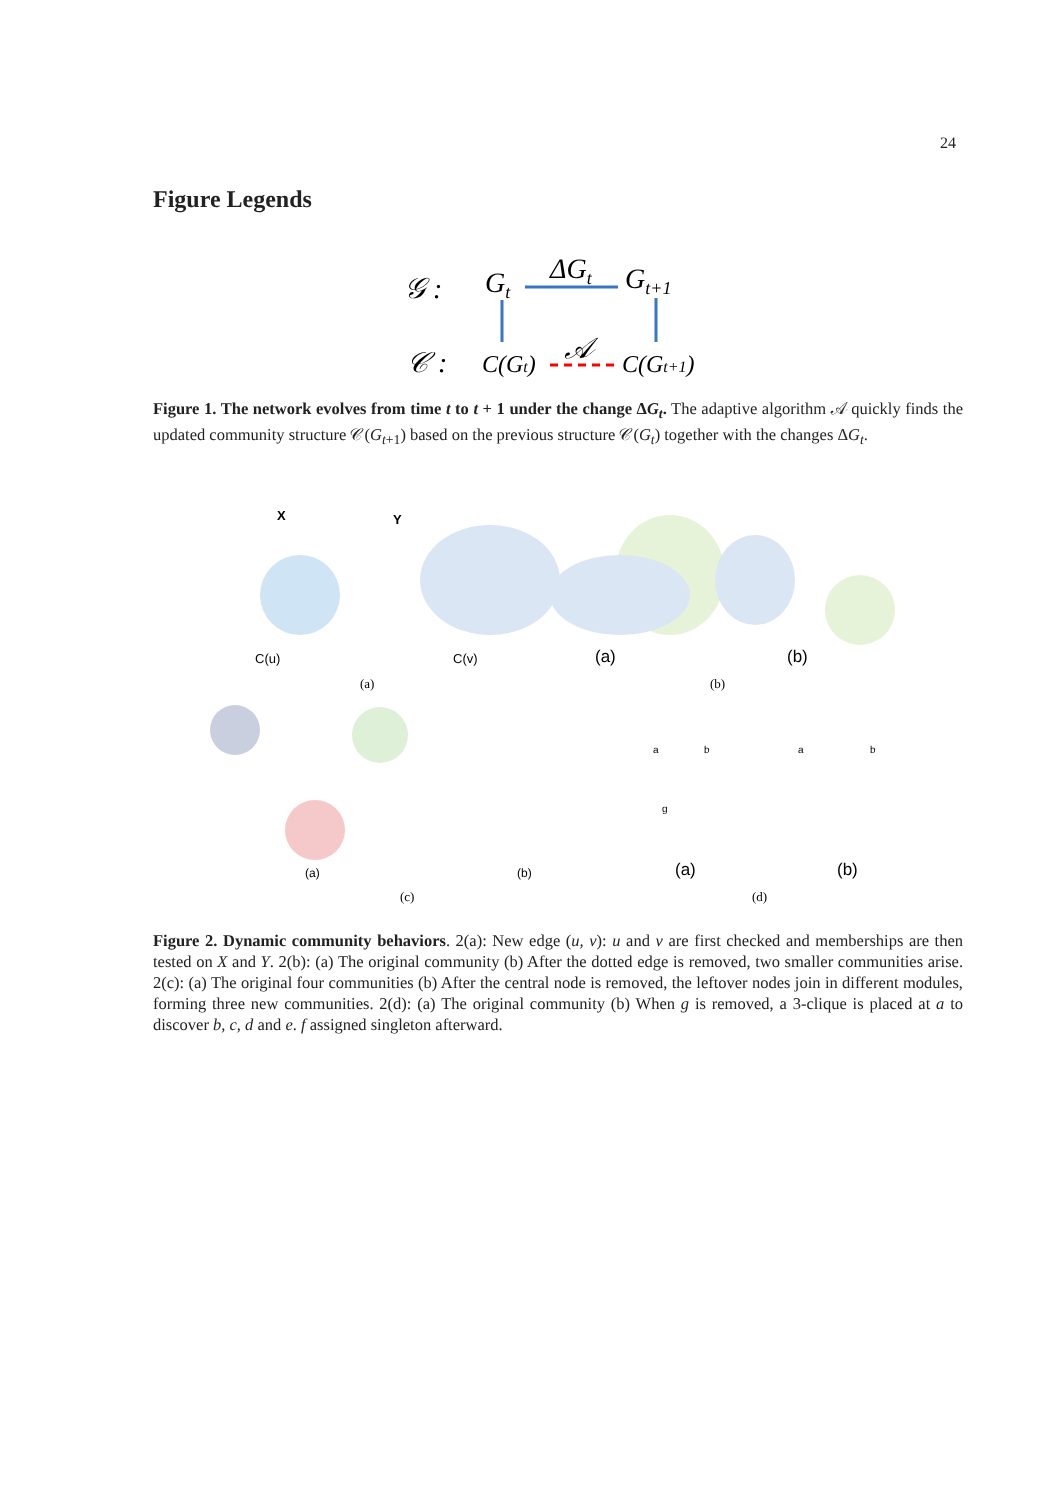24
Figure Legends
𝒢 :
Gt
ΔGt
Gt+1
𝒞 :
C(Gt)
𝒜
C(Gt+1)
Figure 1. The network evolves from time t to t + 1 under the change ΔG<sub>t</sub>. The adaptive algorithm 𝒜 quickly finds the updated community structure 𝒞(G<sub>t+1</sub>) based on the previous structure 𝒞(G<sub>t</sub>) together with the changes ΔG<sub>t</sub>.
X
Y
C(u)
C(v)
(a)
(b)
(a)
(b)
(a)
(b)
(a)
(b)
(c)
(d)
a
b
g
a
b
Figure 2. Dynamic community behaviors. 2(a): New edge (u, v): u and v are first checked and memberships are then tested on X and Y. 2(b): (a) The original community (b) After the dotted edge is removed, two smaller communities arise. 2(c): (a) The original four communities (b) After the central node is removed, the leftover nodes join in different modules, forming three new communities. 2(d): (a) The original community (b) When g is removed, a 3-clique is placed at a to discover b, c, d and e. f assigned singleton afterward.